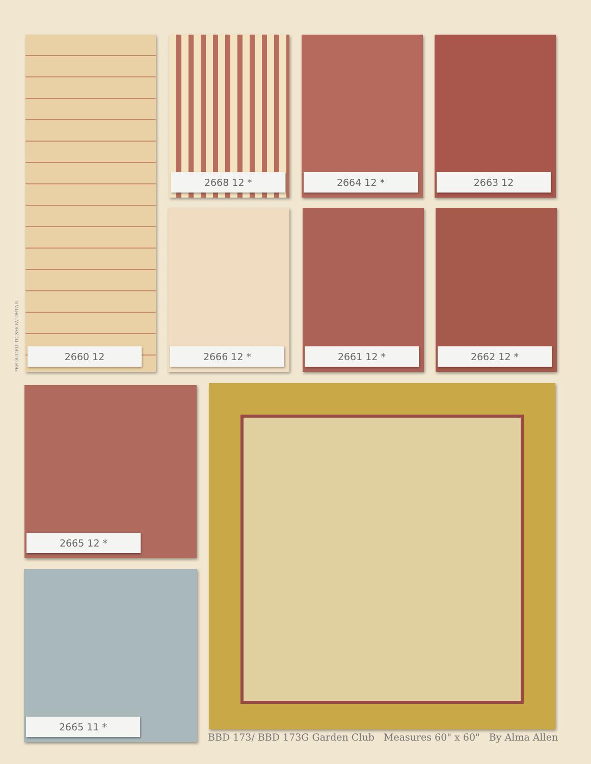*REDUCED TO SHOW DETAIL
2660 12 2668 12 * 2664 12 * 2663 12
2666 12 * 2661 12 * 2662 12 *
2665 12 *
2665 11 *
BBD 173/ BBD 173G Garden Club Measures 60" x 60" By Alma Allen